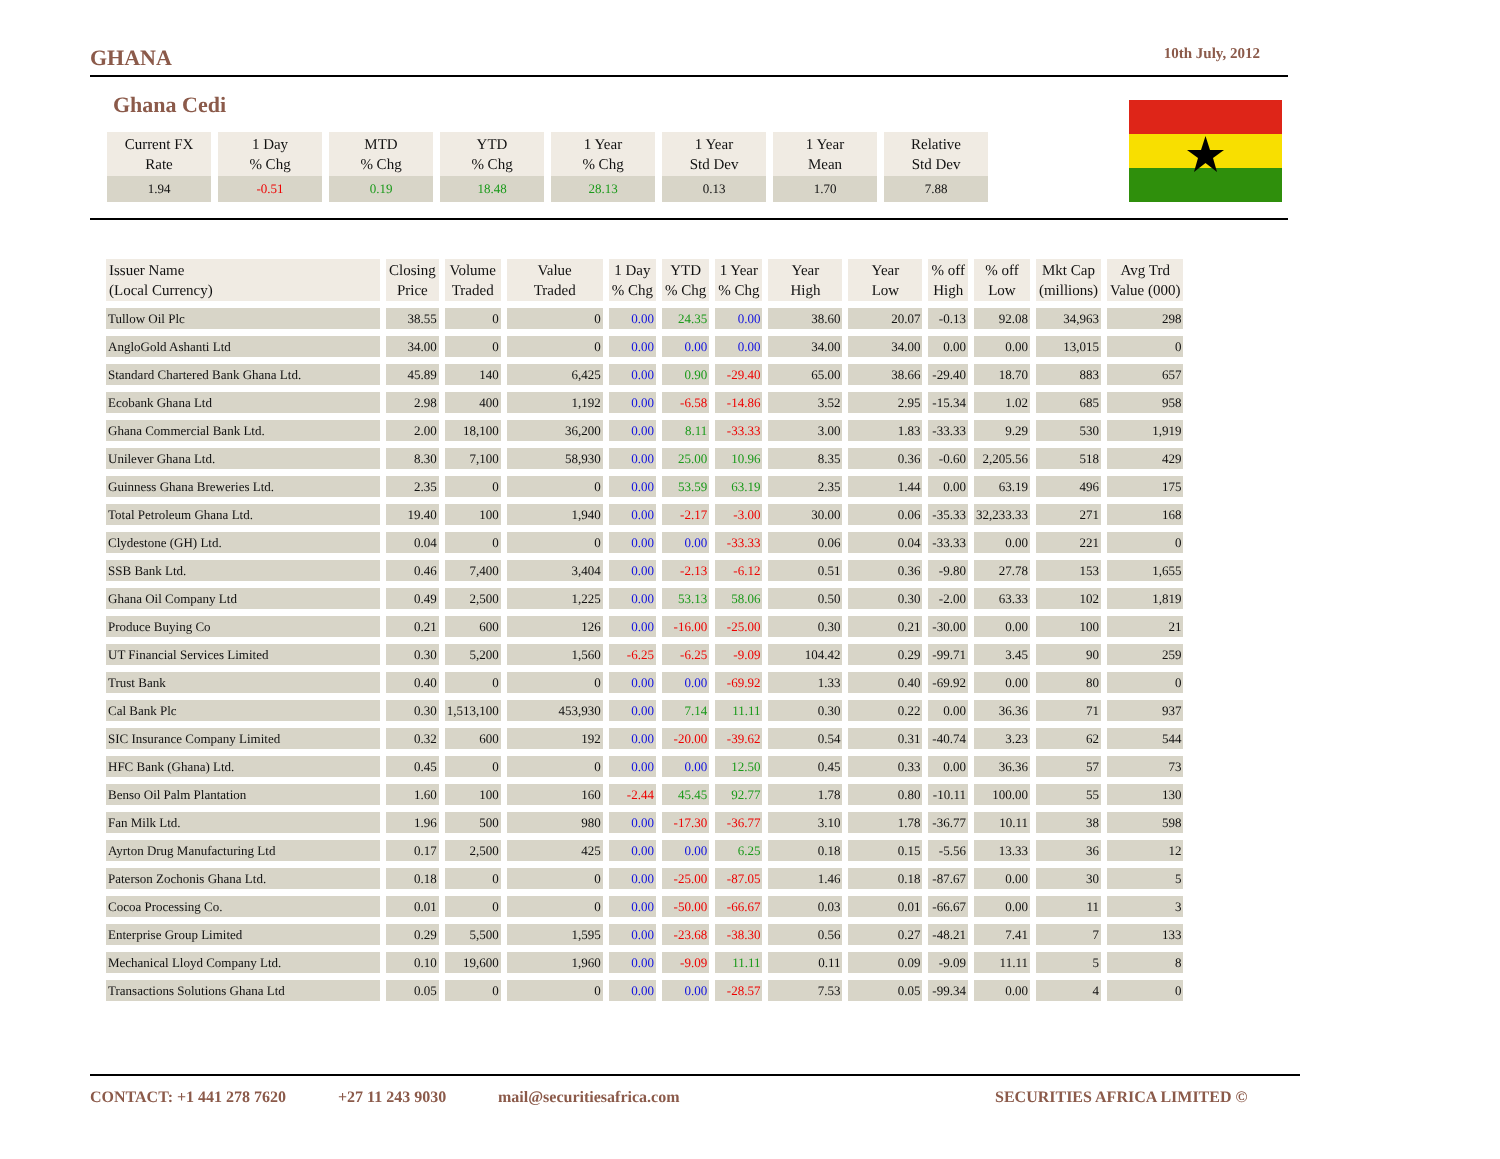GHANA 10th July, 2012
Ghana Cedi
| Current FX Rate | 1 Day % Chg | MTD % Chg | YTD % Chg | 1 Year % Chg | 1 Year Std Dev | 1 Year Mean | Relative Std Dev |
| --- | --- | --- | --- | --- | --- | --- | --- |
| 1.94 | -0.51 | 0.19 | 18.48 | 28.13 | 0.13 | 1.70 | 7.88 |
| Issuer Name (Local Currency) | Closing Price | Volume Traded | Value Traded | 1 Day % Chg | YTD % Chg | 1 Year % Chg | Year High | Year Low | % off High | % off Low | Mkt Cap (millions) | Avg Trd Value (000) |
| --- | --- | --- | --- | --- | --- | --- | --- | --- | --- | --- | --- | --- |
| Tullow Oil Plc | 38.55 | 0 | 0 | 0.00 | 24.35 | 0.00 | 38.60 | 20.07 | -0.13 | 92.08 | 34,963 | 298 |
| AngloGold Ashanti Ltd | 34.00 | 0 | 0 | 0.00 | 0.00 | 0.00 | 34.00 | 34.00 | 0.00 | 0.00 | 13,015 | 0 |
| Standard Chartered Bank Ghana Ltd. | 45.89 | 140 | 6,425 | 0.00 | 0.90 | -29.40 | 65.00 | 38.66 | -29.40 | 18.70 | 883 | 657 |
| Ecobank Ghana Ltd | 2.98 | 400 | 1,192 | 0.00 | -6.58 | -14.86 | 3.52 | 2.95 | -15.34 | 1.02 | 685 | 958 |
| Ghana Commercial Bank Ltd. | 2.00 | 18,100 | 36,200 | 0.00 | 8.11 | -33.33 | 3.00 | 1.83 | -33.33 | 9.29 | 530 | 1,919 |
| Unilever Ghana Ltd. | 8.30 | 7,100 | 58,930 | 0.00 | 25.00 | 10.96 | 8.35 | 0.36 | -0.60 | 2,205.56 | 518 | 429 |
| Guinness Ghana Breweries Ltd. | 2.35 | 0 | 0 | 0.00 | 53.59 | 63.19 | 2.35 | 1.44 | 0.00 | 63.19 | 496 | 175 |
| Total Petroleum Ghana Ltd. | 19.40 | 100 | 1,940 | 0.00 | -2.17 | -3.00 | 30.00 | 0.06 | -35.33 | 32,233.33 | 271 | 168 |
| Clydestone (GH) Ltd. | 0.04 | 0 | 0 | 0.00 | 0.00 | -33.33 | 0.06 | 0.04 | -33.33 | 0.00 | 221 | 0 |
| SSB Bank Ltd. | 0.46 | 7,400 | 3,404 | 0.00 | -2.13 | -6.12 | 0.51 | 0.36 | -9.80 | 27.78 | 153 | 1,655 |
| Ghana Oil Company Ltd | 0.49 | 2,500 | 1,225 | 0.00 | 53.13 | 58.06 | 0.50 | 0.30 | -2.00 | 63.33 | 102 | 1,819 |
| Produce Buying Co | 0.21 | 600 | 126 | 0.00 | -16.00 | -25.00 | 0.30 | 0.21 | -30.00 | 0.00 | 100 | 21 |
| UT Financial Services Limited | 0.30 | 5,200 | 1,560 | -6.25 | -6.25 | -9.09 | 104.42 | 0.29 | -99.71 | 3.45 | 90 | 259 |
| Trust Bank | 0.40 | 0 | 0 | 0.00 | 0.00 | -69.92 | 1.33 | 0.40 | -69.92 | 0.00 | 80 | 0 |
| Cal Bank Plc | 0.30 | 1,513,100 | 453,930 | 0.00 | 7.14 | 11.11 | 0.30 | 0.22 | 0.00 | 36.36 | 71 | 937 |
| SIC Insurance Company Limited | 0.32 | 600 | 192 | 0.00 | -20.00 | -39.62 | 0.54 | 0.31 | -40.74 | 3.23 | 62 | 544 |
| HFC Bank (Ghana) Ltd. | 0.45 | 0 | 0 | 0.00 | 0.00 | 12.50 | 0.45 | 0.33 | 0.00 | 36.36 | 57 | 73 |
| Benso Oil Palm Plantation | 1.60 | 100 | 160 | -2.44 | 45.45 | 92.77 | 1.78 | 0.80 | -10.11 | 100.00 | 55 | 130 |
| Fan Milk Ltd. | 1.96 | 500 | 980 | 0.00 | -17.30 | -36.77 | 3.10 | 1.78 | -36.77 | 10.11 | 38 | 598 |
| Ayrton Drug Manufacturing Ltd | 0.17 | 2,500 | 425 | 0.00 | 0.00 | 6.25 | 0.18 | 0.15 | -5.56 | 13.33 | 36 | 12 |
| Paterson Zochonis Ghana Ltd. | 0.18 | 0 | 0 | 0.00 | -25.00 | -87.05 | 1.46 | 0.18 | -87.67 | 0.00 | 30 | 5 |
| Cocoa Processing Co. | 0.01 | 0 | 0 | 0.00 | -50.00 | -66.67 | 0.03 | 0.01 | -66.67 | 0.00 | 11 | 3 |
| Enterprise Group Limited | 0.29 | 5,500 | 1,595 | 0.00 | -23.68 | -38.30 | 0.56 | 0.27 | -48.21 | 7.41 | 7 | 133 |
| Mechanical Lloyd Company Ltd. | 0.10 | 19,600 | 1,960 | 0.00 | -9.09 | 11.11 | 0.11 | 0.09 | -9.09 | 11.11 | 5 | 8 |
| Transactions Solutions Ghana Ltd | 0.05 | 0 | 0 | 0.00 | 0.00 | -28.57 | 7.53 | 0.05 | -99.34 | 0.00 | 4 | 0 |
CONTACT: +1 441 278 7620 +27 11 243 9030 mail@securitiesafrica.com SECURITIES AFRICA LIMITED ©